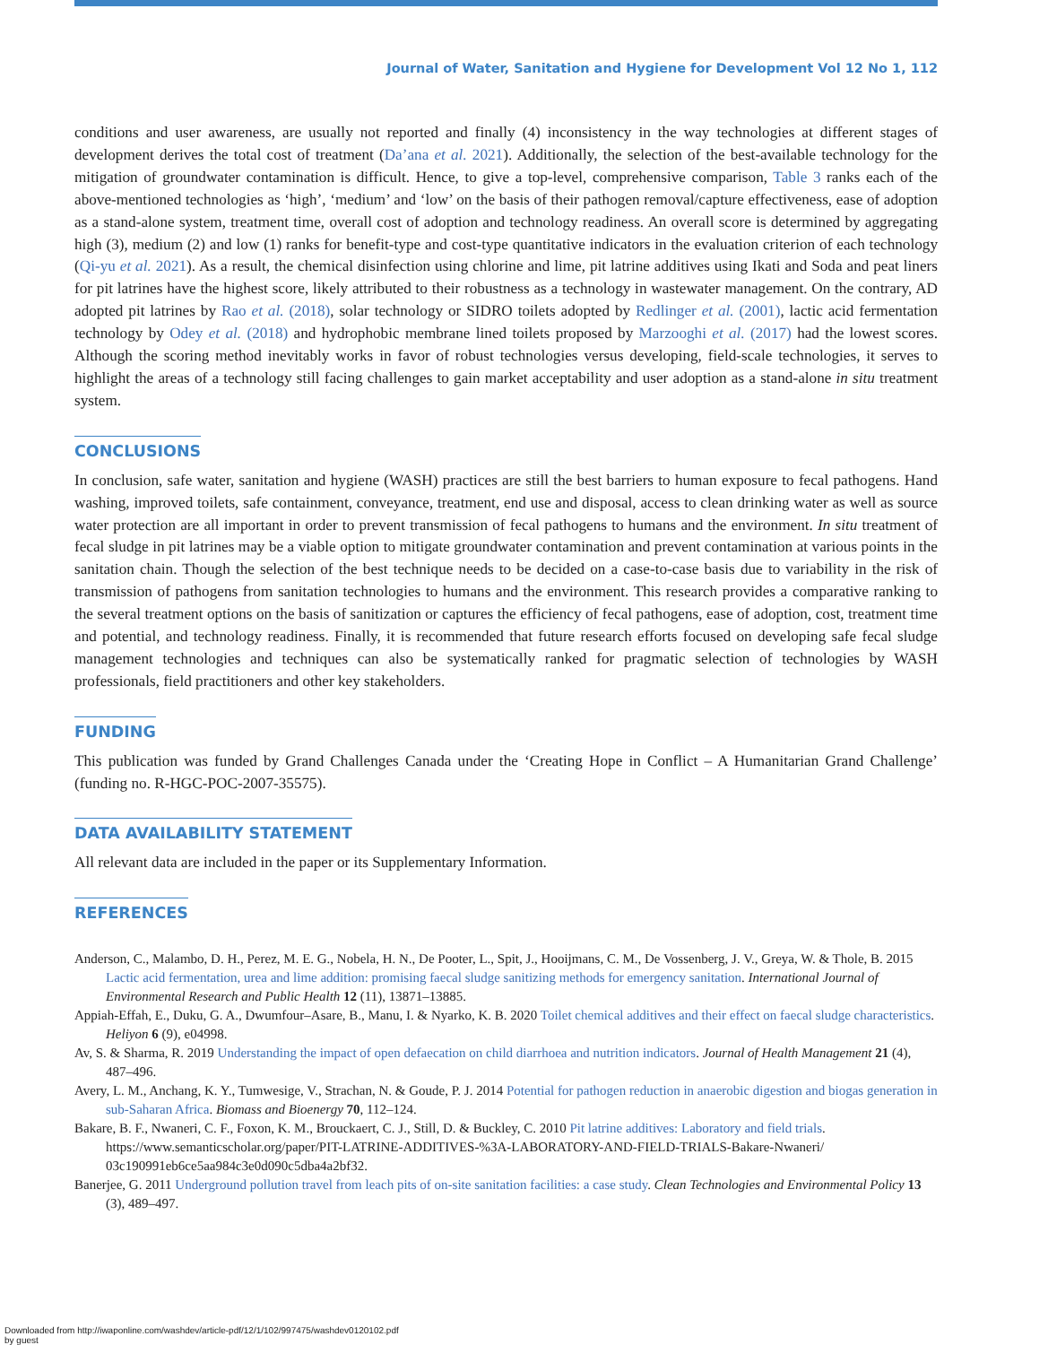Journal of Water, Sanitation and Hygiene for Development Vol 12 No 1, 112
conditions and user awareness, are usually not reported and finally (4) inconsistency in the way technologies at different stages of development derives the total cost of treatment (Da’ana et al. 2021). Additionally, the selection of the best-available technology for the mitigation of groundwater contamination is difficult. Hence, to give a top-level, comprehensive comparison, Table 3 ranks each of the above-mentioned technologies as ‘high’, ‘medium’ and ‘low’ on the basis of their pathogen removal/capture effectiveness, ease of adoption as a stand-alone system, treatment time, overall cost of adoption and technology readiness. An overall score is determined by aggregating high (3), medium (2) and low (1) ranks for benefit-type and cost-type quantitative indicators in the evaluation criterion of each technology (Qi-yu et al. 2021). As a result, the chemical disinfection using chlorine and lime, pit latrine additives using Ikati and Soda and peat liners for pit latrines have the highest score, likely attributed to their robustness as a technology in wastewater management. On the contrary, AD adopted pit latrines by Rao et al. (2018), solar technology or SIDRO toilets adopted by Redlinger et al. (2001), lactic acid fermentation technology by Odey et al. (2018) and hydrophobic membrane lined toilets proposed by Marzooghi et al. (2017) had the lowest scores. Although the scoring method inevitably works in favor of robust technologies versus developing, field-scale technologies, it serves to highlight the areas of a technology still facing challenges to gain market acceptability and user adoption as a stand-alone in situ treatment system.
CONCLUSIONS
In conclusion, safe water, sanitation and hygiene (WASH) practices are still the best barriers to human exposure to fecal pathogens. Hand washing, improved toilets, safe containment, conveyance, treatment, end use and disposal, access to clean drinking water as well as source water protection are all important in order to prevent transmission of fecal pathogens to humans and the environment. In situ treatment of fecal sludge in pit latrines may be a viable option to mitigate groundwater contamination and prevent contamination at various points in the sanitation chain. Though the selection of the best technique needs to be decided on a case-to-case basis due to variability in the risk of transmission of pathogens from sanitation technologies to humans and the environment. This research provides a comparative ranking to the several treatment options on the basis of sanitization or captures the efficiency of fecal pathogens, ease of adoption, cost, treatment time and potential, and technology readiness. Finally, it is recommended that future research efforts focused on developing safe fecal sludge management technologies and techniques can also be systematically ranked for pragmatic selection of technologies by WASH professionals, field practitioners and other key stakeholders.
FUNDING
This publication was funded by Grand Challenges Canada under the ‘Creating Hope in Conflict – A Humanitarian Grand Challenge’ (funding no. R-HGC-POC-2007-35575).
DATA AVAILABILITY STATEMENT
All relevant data are included in the paper or its Supplementary Information.
REFERENCES
Anderson, C., Malambo, D. H., Perez, M. E. G., Nobela, H. N., De Pooter, L., Spit, J., Hooijmans, C. M., De Vossenberg, J. V., Greya, W. & Thole, B. 2015 Lactic acid fermentation, urea and lime addition: promising faecal sludge sanitizing methods for emergency sanitation. International Journal of Environmental Research and Public Health 12 (11), 13871–13885.
Appiah-Effah, E., Duku, G. A., Dwumfour–Asare, B., Manu, I. & Nyarko, K. B. 2020 Toilet chemical additives and their effect on faecal sludge characteristics. Heliyon 6 (9), e04998.
Av, S. & Sharma, R. 2019 Understanding the impact of open defaecation on child diarrhoea and nutrition indicators. Journal of Health Management 21 (4), 487–496.
Avery, L. M., Anchang, K. Y., Tumwesige, V., Strachan, N. & Goude, P. J. 2014 Potential for pathogen reduction in anaerobic digestion and biogas generation in sub-Saharan Africa. Biomass and Bioenergy 70, 112–124.
Bakare, B. F., Nwaneri, C. F., Foxon, K. M., Brouckaert, C. J., Still, D. & Buckley, C. 2010 Pit latrine additives: Laboratory and field trials. https://www.semanticscholar.org/paper/PIT-LATRINE-ADDITIVES-%3A-LABORATORY-AND-FIELD-TRIALS-Bakare-Nwaneri/ 03c190991eb6ce5aa984c3e0d090c5dba4a2bf32.
Banerjee, G. 2011 Underground pollution travel from leach pits of on-site sanitation facilities: a case study. Clean Technologies and Environmental Policy 13 (3), 489–497.
Downloaded from http://iwaponline.com/washdev/article-pdf/12/1/102/997475/washdev0120102.pdf
by guest